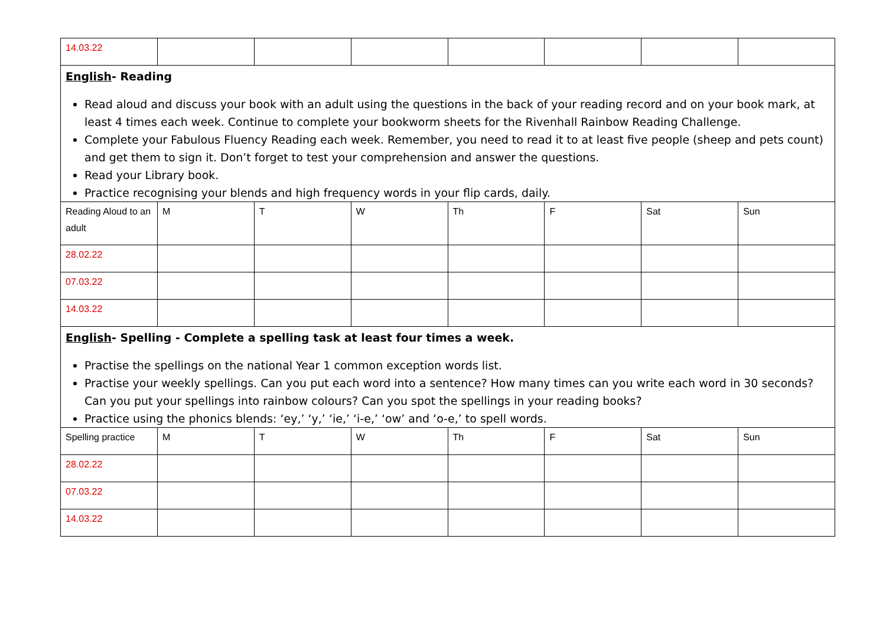| 14.03.22 | | | | | | | |
| English - Reading Read aloud and discuss your book with an adult using the questions in the back of your reading record and on your book mark, at least 4 times each week. Continue to complete your bookworm sheets for the Rivenhall Rainbow Reading Challenge. Complete your Fabulous Fluency Reading each week. Remember, you need to read it to at least five people (sheep and pets count) and get them to sign it. Don’t forget to test your comprehension and answer the questions. Read your Library book. Practice recognising your blends and high frequency words in your flip cards, daily. | | | | | | | |
| Reading Aloud to an adult | M | T | W | Th | F | Sat | Sun |
| 28.02.22 | | | | | | | |
| 07.03.22 | | | | | | | |
| 14.03.22 | | | | | | | |
| English - Spelling - Complete a spelling task at least four times a week. Practise the spellings on the national Year 1 common exception words list. Practise your weekly spellings. Can you put each word into a sentence? How many times can you write each word in 30 seconds? Can you put your spellings into rainbow colours? Can you spot the spellings in your reading books? Practice using the phonics blends: ‘ey,’ ‘y,’ ‘ie,’ ‘i-e,’ ‘ow’ and ‘o-e,’ to spell words. | | | | | | | |
| Spelling practice | M | T | W | Th | F | Sat | Sun |
| 28.02.22 | | | | | | | |
| 07.03.22 | | | | | | | |
| 14.03.22 | | | | | | | |